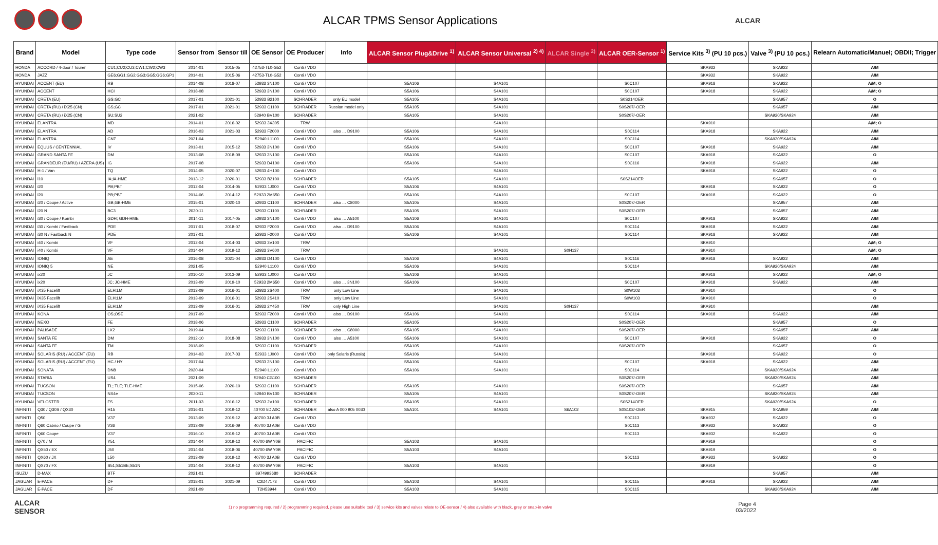ALCAR TPMS Sensor Applications
ALCAR
| Brand | Model | Type code | Sensor from | Sensor till | OE Sensor | OE Producer | Info | ALCAR Sensor Plug&Drive <sup>1)</sup> | ALCAR Sensor Universal <sup>2) 4)</sup> | ALCAR Single <sup>2)</sup> | ALCAR OER-Sensor <sup>1)</sup> | Service Kits <sup>3)</sup> (PU 10 pcs.) | Valve <sup>3)</sup> (PU 10 pcs.) | Relearn Automatic/Manuel; OBDII; Trigger |
| --- | --- | --- | --- | --- | --- | --- | --- | --- | --- | --- | --- | --- | --- | --- |
| HONDA | ACCORD / 4-door / Tourer | CU1;CU2;CU3;CW1;CW2;CW3 | 2014-01 | 2015-05 | 42753-TL0-G52 | Conti / VDO | | | | | | SKA932 | SKA922 | A/M |
| HONDA | JAZZ | GE6;GG1;GG2;GG3;GG5;GG6;GP1 | 2014-01 | 2015-06 | 42753-TL0-G52 | Conti / VDO | | | | | | SKA932 | SKA922 | A/M |
| HYUNDAI | ACCENT (EU) | RB | 2014-08 | 2018-07 | 52933 3N100 | Conti / VDO | | S5A106 | S4A101 | | S0C107 | SKA918 | SKA922 | A/M; O |
| HYUNDAI | ACCENT | HCI | 2018-08 | | 52933 3N100 | Conti / VDO | | S5A106 | S4A101 | | S0C107 | SKA918 | SKA922 | A/M; O |
| HYUNDAI | CRETA (EU) | GS;GC | 2017-01 | 2021-01 | 52933 B2100 | SCHRADER | only EU model | S5A105 | S4A101 | | S0S214OER | | SKA957 | O |
| HYUNDAI | CRETA (RU) / iX25 (CN) | GS;GC | 2017-01 | 2021-01 | 52933 C1100 | SCHRADER | Russian model only | S5A105 | S4A101 | | S0S207/-OER | | SKA957 | A/M |
| HYUNDAI | CRETA (RU) / iX25 (CN) | SU;SU2 | 2021-02 | | 52940 BV100 | SCHRADER | | S5A105 | S4A101 | | S0S207/-OER | | SKA920/SKA924 | A/M |
| HYUNDAI | ELANTRA | MD | 2014-01 | 2016-02 | 52933 3X305 | TRW | | | S4A101 | | | SKA910 | | A/M; O |
| HYUNDAI | ELANTRA | AD | 2016-03 | 2021-03 | 52933 F2000 | Conti / VDO | also … D9100 | S5A106 | S4A101 | | S0C114 | SKA918 | SKA922 | A/M |
| HYUNDAI | ELANTRA | CN7 | 2021-04 | | 52940 L1100 | Conti / VDO | | S5A106 | S4A101 | | S0C114 | | SKA920/SKA924 | A/M |
| HYUNDAI | EQUUS / CENTENNIAL | IV | 2013-01 | 2015-12 | 52933 3N100 | Conti / VDO | | S5A106 | S4A101 | | S0C107 | SKA918 | SKA922 | A/M |
| HYUNDAI | GRAND SANTA FE | DM | 2013-08 | 2018-09 | 52933 3N100 | Conti / VDO | | S5A106 | S4A101 | | S0C107 | SKA918 | SKA922 | O |
| HYUNDAI | GRANDEUR (EU/RU) / AZERA (US) | IG | 2017-08 | | 52933 D4100 | Conti / VDO | | S5A106 | S4A101 | | S0C116 | SKA918 | SKA922 | A/M |
| HYUNDAI | H-1 / Van | TQ | 2014-05 | 2020-07 | 52933 4H100 | Conti / VDO | | | S4A101 | | | SKA918 | SKA922 | O |
| HYUNDAI | i10 | IA;IA-HME | 2013-12 | 2020-01 | 52933 B2100 | SCHRADER | | S5A105 | S4A101 | | S0S214OER | | SKA957 | O |
| HYUNDAI | i20 | PB;PBT | 2012-04 | 2014-05 | 52933 1J000 | Conti / VDO | | S5A106 | S4A101 | | | SKA918 | SKA922 | O |
| HYUNDAI | i20 | PB;PBT | 2014-06 | 2014-12 | 52933 2M650 | Conti / VDO | | S5A106 | S4A101 | | S0C107 | SKA918 | SKA922 | O |
| HYUNDAI | i20 / Coupe / Active | GB;GB-HME | 2015-01 | 2020-10 | 52933 C1100 | SCHRADER | also … C8000 | S5A105 | S4A101 | | S0S207/-OER | | SKA957 | A/M |
| HYUNDAI | i20 N | BC3 | 2020-11 | | 52933 C1100 | SCHRADER | | S5A105 | S4A101 | | S0S207/-OER | | SKA957 | A/M |
| HYUNDAI | i30 / Coupe / Kombi | GDH; GDH-HME | 2014-11 | 2017-05 | 52933 3N100 | Conti / VDO | also … A5100 | S5A106 | S4A101 | | S0C107 | SKA918 | SKA922 | A/M |
| HYUNDAI | i30 / Kombi / Fastback | PDE | 2017-01 | 2018-07 | 52933 F2000 | Conti / VDO | also … D9100 | S5A106 | S4A101 | | S0C114 | SKA918 | SKA922 | A/M |
| HYUNDAI | i30 N / Fastback N | PDE | 2017-01 | | 52933 F2000 | Conti / VDO | | S5A106 | S4A101 | | S0C114 | SKA918 | SKA922 | A/M |
| HYUNDAI | i40 / Kombi | VF | 2012-04 | 2014-03 | 52933 3V100 | TRW | | | | | | SKA910 | | A/M; O |
| HYUNDAI | i40 / Kombi | VF | 2014-04 | 2019-12 | 52933 3V600 | TRW | | | S4A101 | S0H137 | | SKA910 | | A/M; O |
| HYUNDAI | IONIQ | AE | 2016-08 | 2021-04 | 52933 D4100 | Conti / VDO | | S5A106 | S4A101 | | S0C116 | SKA918 | SKA922 | A/M |
| HYUNDAI | IONIQ 5 | NE | 2021-05 | | 52940 L1100 | Conti / VDO | | S5A106 | S4A101 | | S0C114 | | SKA920/SKA924 | A/M |
| HYUNDAI | ix20 | JC | 2010-10 | 2013-09 | 52933 1J000 | Conti / VDO | | S5A106 | S4A101 | | | SKA918 | SKA922 | A/M; O |
| HYUNDAI | ix20 | JC; JC-HME | 2013-09 | 2019-10 | 52933 2M650 | Conti / VDO | also … 3N100 | S5A106 | S4A101 | | S0C107 | SKA918 | SKA922 | A/M |
| HYUNDAI | iX35 Facelift | ELH;LM | 2013-09 | 2016-01 | 52933 2S400 | TRW | only Low Line | | S4A101 | | S0W103 | SKA910 | | O |
| HYUNDAI | iX35 Facelift | ELH;LM | 2013-09 | 2016-01 | 52933 2S410 | TRW | only Low Line | | S4A101 | | S0W103 | SKA910 | | O |
| HYUNDAI | iX35 Facelift | ELH;LM | 2013-09 | 2016-01 | 52933 2Y450 | TRW | only High Line | | S4A101 | S0H137 | | SKA910 | | A/M |
| HYUNDAI | KONA | OS;OSE | 2017-09 | | 52933 F2000 | Conti / VDO | also … D9100 | S5A106 | S4A101 | | S0C114 | SKA918 | SKA922 | A/M |
| HYUNDAI | NEXO | FE | 2018-06 | | 52933 C1100 | SCHRADER | | S5A105 | S4A101 | | S0S207/-OER | | SKA957 | O |
| HYUNDAI | PALISADE | LX2 | 2019-04 | | 52933 C1100 | SCHRADER | also … C8000 | S5A105 | S4A101 | | S0S207/-OER | | SKA957 | A/M |
| HYUNDAI | SANTA FE | DM | 2012-10 | 2018-08 | 52933 3N100 | Conti / VDO | also … A5100 | S5A106 | S4A101 | | S0C107 | SKA918 | SKA922 | O |
| HYUNDAI | SANTA FE | TM | 2018-09 | | 52933 C1100 | SCHRADER | | S5A105 | S4A101 | | S0S207/-OER | | SKA957 | O |
| HYUNDAI | SOLARIS (RU) / ACCENT (EU) | RB | 2014-03 | 2017-03 | 52933 1J000 | Conti / VDO | only Solaris (Russia) | S5A106 | S4A101 | | | SKA918 | SKA922 | O |
| HYUNDAI | SOLARIS (RU) / ACCENT (EU) | HC / HY | 2017-04 | | 52933 3N100 | Conti / VDO | | S5A106 | S4A101 | | S0C107 | SKA918 | SKA922 | A/M |
| HYUNDAI | SONATA | DN8 | 2020-04 | | 52940 L1100 | Conti / VDO | | S5A106 | S4A101 | | S0C114 | | SKA920/SKA924 | A/M |
| HYUNDAI | STARIA | US4 | 2021-09 | | 52940 CG100 | SCHRADER | | | | | S0S207/-OER | | SKA920/SKA924 | A/M |
| HYUNDAI | TUCSON | TL; TLE; TLE-HME | 2015-06 | 2020-10 | 52933 C1100 | SCHRADER | | S5A105 | S4A101 | | S0S207/-OER | | SKA957 | A/M |
| HYUNDAI | TUCSON | NX4e | 2020-11 | | 52940 BV100 | SCHRADER | | S5A105 | S4A101 | | S0S207/-OER | | SKA920/SKA924 | A/M |
| HYUNDAI | VELOSTER | FS | 2011-03 | 2016-12 | 52933 2V100 | SCHRADER | | S5A105 | S4A101 | | S0S214OER | | SKA920/SKA924 | O |
| INFINITI | Q30 / Q30S / QX30 | H15 | 2016-01 | 2019-12 | 40700 5D A0C | SCHRADER | also A 000 905 0030 | S5A101 | S4A101 | S6A102 | S0S102/-OER | SKA915 | SKA959 | A/M |
| INFINITI | Q50 | V37 | 2013-09 | 2019-12 | 40700 3J A0B | Conti / VDO | | | | | S0C113 | SKA932 | SKA922 | O |
| INFINITI | Q60 Cabrio / Coupe / G | V36 | 2013-09 | 2016-09 | 40700 3J A0B | Conti / VDO | | | | | S0C113 | SKA932 | SKA922 | O |
| INFINITI | Q60 Coupe | V37 | 2016-10 | 2019-12 | 40700 3J A0B | Conti / VDO | | | | | S0C113 | SKA932 | SKA922 | O |
| INFINITI | Q70 / M | Y51 | 2014-04 | 2019-12 | 40700 6W Y0B | PACIFIC | | S5A103 | S4A101 | | | SKA919 | | O |
| INFINITI | QX50 / EX | J50 | 2014-04 | 2018-06 | 40700 6W Y0B | PACIFIC | | S5A103 | S4A101 | | | SKA919 | | O |
| INFINITI | QX60 / JX | L50 | 2013-09 | 2019-12 | 40700 3J A0B | Conti / VDO | | | | | S0C113 | SKA932 | SKA922 | O |
| INFINITI | QX70 / FX | S51;S51BE;S51N | 2014-04 | 2019-12 | 40700 6W Y0B | PACIFIC | | S5A103 | S4A101 | | | SKA919 | | O |
| ISUZU | D-MAX | BTF | 2021-01 | | 8974993680 | SCHRADER | | | | | | | SKA957 | A/M |
| JAGUAR | E-PACE | DF | 2018-01 | 2021-09 | C2D47173 | Conti / VDO | | S5A103 | S4A101 | | S0C115 | SKA918 | SKA922 | A/M |
| JAGUAR | E-PACE | DF | 2021-09 | | T2H53944 | Conti / VDO | | S5A103 | S4A101 | | S0C115 | | SKA920/SKA924 | A/M |
ALCAR
SENSOR
1) no programming required / 2) programming required, please use suitable tool / 3) service kits and valves relate to OE-sensor / 4) also available with black, grey or snap-in valve
Page 4
03/2022